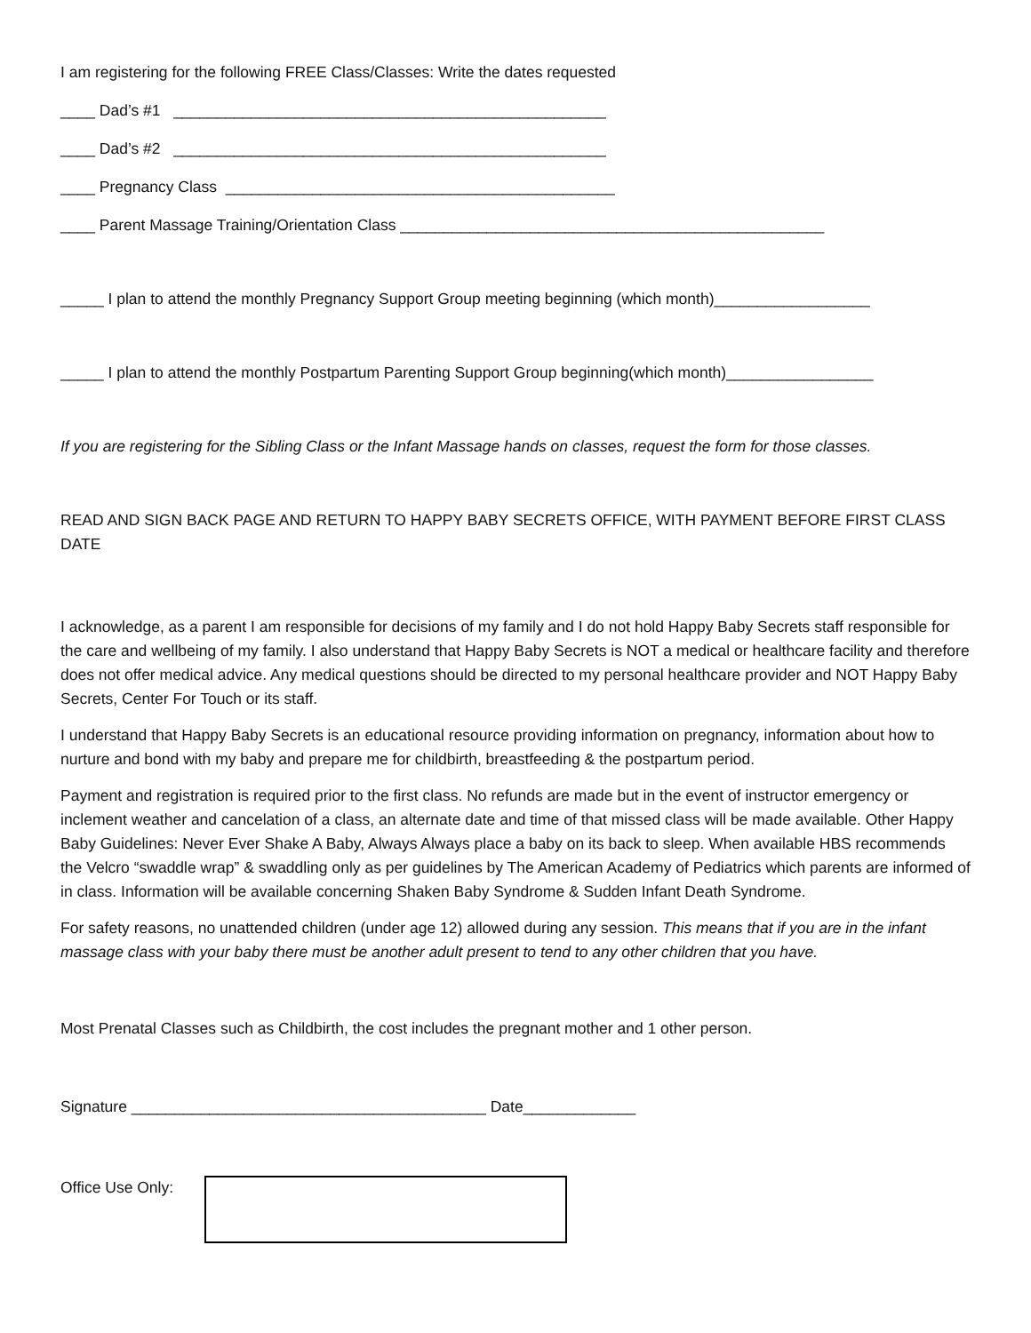I am registering for the following FREE Class/Classes: Write the dates requested
____ Dad’s #1 __________________________________________________
____ Dad’s #2 __________________________________________________
____ Pregnancy Class _____________________________________________
____ Parent Massage Training/Orientation Class _________________________________________________
_____ I plan to attend the monthly Pregnancy Support Group meeting beginning (which month)__________________
_____ I plan to attend the monthly Postpartum Parenting Support Group beginning(which month)_________________
If you are registering for the Sibling Class or the Infant Massage hands on classes, request the form for those classes.
READ AND SIGN BACK PAGE AND RETURN TO HAPPY BABY SECRETS OFFICE, WITH PAYMENT BEFORE FIRST CLASS DATE
I acknowledge, as a parent I am responsible for decisions of my family and I do not hold Happy Baby Secrets staff responsible for the care and wellbeing of my family. I also understand that Happy Baby Secrets is NOT a medical or healthcare facility and therefore does not offer medical advice. Any medical questions should be directed to my personal healthcare provider and NOT Happy Baby Secrets, Center For Touch or its staff.
I understand that Happy Baby Secrets is an educational resource providing information on pregnancy, information about how to nurture and bond with my baby and prepare me for childbirth, breastfeeding & the postpartum period.
Payment and registration is required prior to the first class. No refunds are made but in the event of instructor emergency or inclement weather and cancelation of a class, an alternate date and time of that missed class will be made available. Other Happy Baby Guidelines: Never Ever Shake A Baby, Always Always place a baby on its back to sleep. When available HBS recommends the Velcro “swaddle wrap” & swaddling only as per guidelines by The American Academy of Pediatrics which parents are informed of in class. Information will be available concerning Shaken Baby Syndrome & Sudden Infant Death Syndrome.
For safety reasons, no unattended children (under age 12) allowed during any session. This means that if you are in the infant massage class with your baby there must be another adult present to tend to any other children that you have.
Most Prenatal Classes such as Childbirth, the cost includes the pregnant mother and 1 other person.
Signature _________________________________________ Date_____________
Office Use Only: